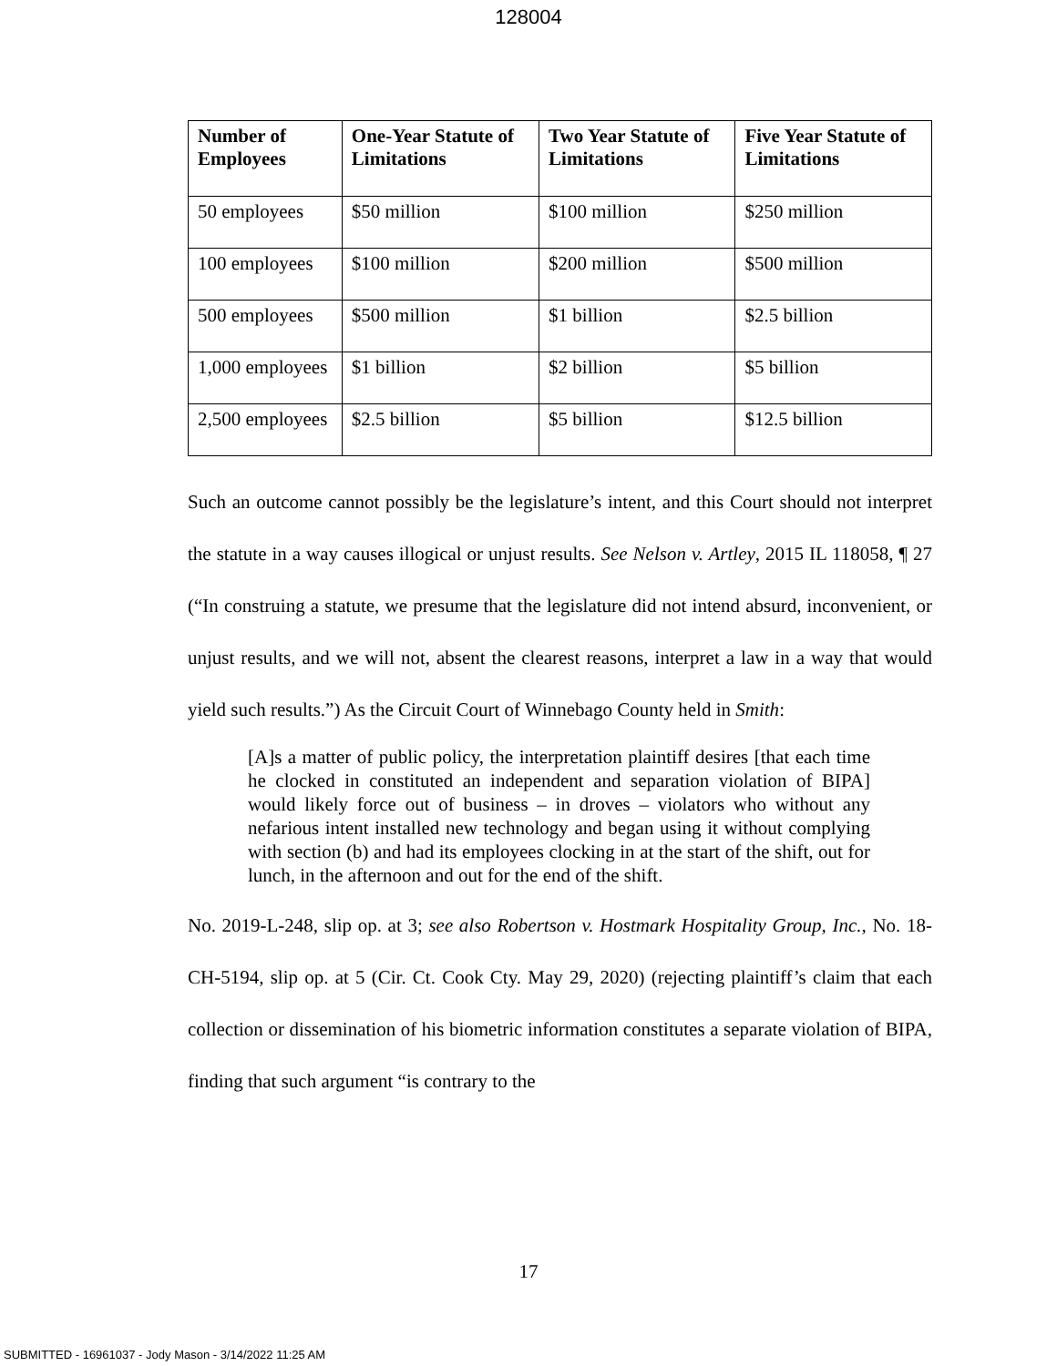128004
| Number of Employees | One-Year Statute of Limitations | Two Year Statute of Limitations | Five Year Statute of Limitations |
| --- | --- | --- | --- |
| 50 employees | $50 million | $100 million | $250 million |
| 100 employees | $100 million | $200 million | $500 million |
| 500 employees | $500 million | $1 billion | $2.5 billion |
| 1,000 employees | $1 billion | $2 billion | $5 billion |
| 2,500 employees | $2.5 billion | $5 billion | $12.5 billion |
Such an outcome cannot possibly be the legislature’s intent, and this Court should not interpret the statute in a way causes illogical or unjust results. See Nelson v. Artley, 2015 IL 118058, ¶ 27 (“In construing a statute, we presume that the legislature did not intend absurd, inconvenient, or unjust results, and we will not, absent the clearest reasons, interpret a law in a way that would yield such results.”) As the Circuit Court of Winnebago County held in Smith:
[A]s a matter of public policy, the interpretation plaintiff desires [that each time he clocked in constituted an independent and separation violation of BIPA] would likely force out of business – in droves – violators who without any nefarious intent installed new technology and began using it without complying with section (b) and had its employees clocking in at the start of the shift, out for lunch, in the afternoon and out for the end of the shift.
No. 2019-L-248, slip op. at 3; see also Robertson v. Hostmark Hospitality Group, Inc., No. 18-CH-5194, slip op. at 5 (Cir. Ct. Cook Cty. May 29, 2020) (rejecting plaintiff’s claim that each collection or dissemination of his biometric information constitutes a separate violation of BIPA, finding that such argument “is contrary to the
17
SUBMITTED - 16961037 - Jody Mason - 3/14/2022 11:25 AM